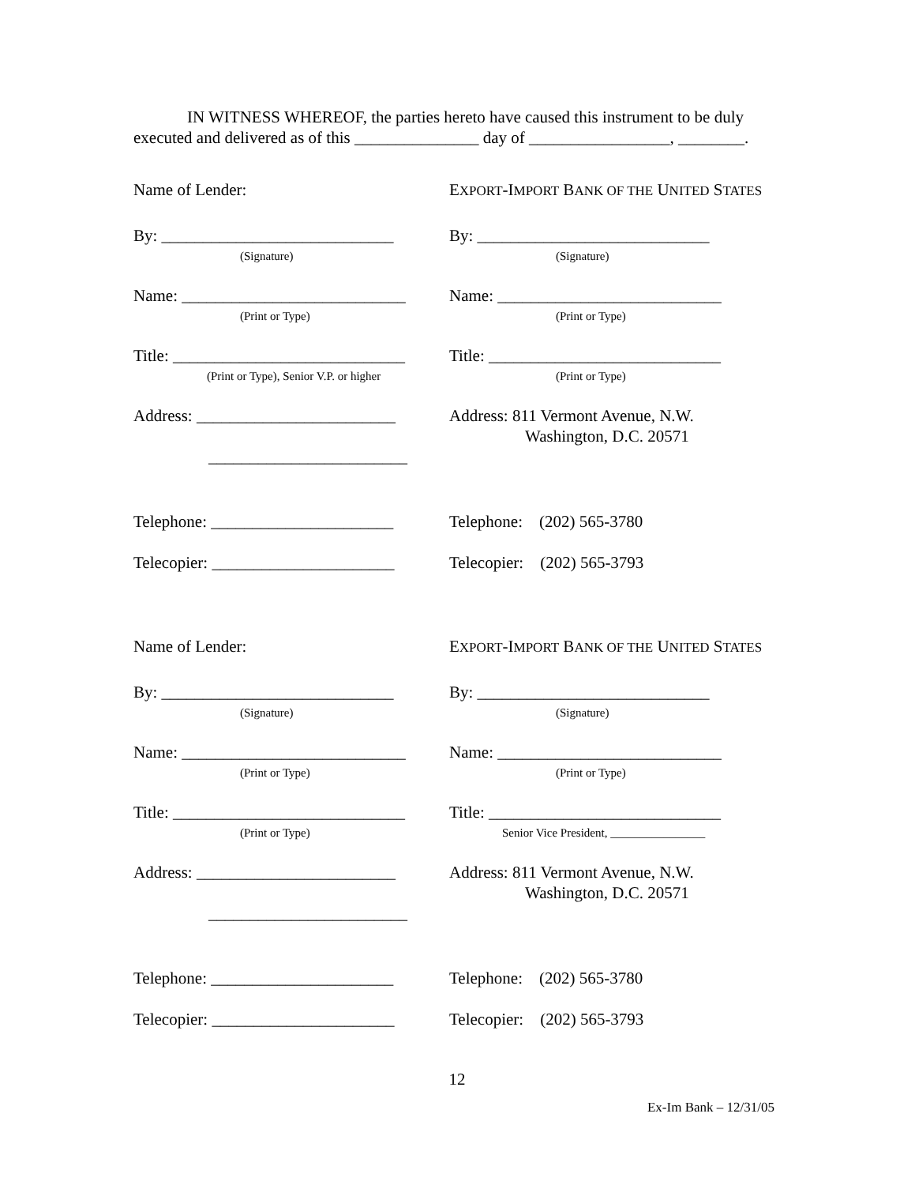IN WITNESS WHEREOF, the parties hereto have caused this instrument to be duly executed and delivered as of this _______________ day of _________________, ________.
Name of Lender: EXPORT-IMPORT BANK OF THE UNITED STATES
By: ____________________________
(Signature)
By: ____________________________
(Signature)
Name: ___________________________
(Print or Type)
Name: ___________________________
(Print or Type)
Title: ____________________________
(Print or Type), Senior V.P. or higher
Title: ____________________________
(Print or Type)
Address: ________________________
________________________
Address: 811 Vermont Avenue, N.W.
Washington, D.C. 20571
Telephone: ______________________
Telephone: (202) 565-3780
Telecopier: ______________________
Telecopier: (202) 565-3793
Name of Lender: EXPORT-IMPORT BANK OF THE UNITED STATES
By: ____________________________
(Signature)
By: ____________________________
(Signature)
Name: ___________________________
(Print or Type)
Name: ___________________________
(Print or Type)
Title: ____________________________
(Print or Type)
Title: ____________________________
Senior Vice President, ________________
Address: ________________________
________________________
Address: 811 Vermont Avenue, N.W.
Washington, D.C. 20571
Telephone: ______________________
Telephone: (202) 565-3780
Telecopier: ______________________
Telecopier: (202) 565-3793
12
Ex-Im Bank – 12/31/05